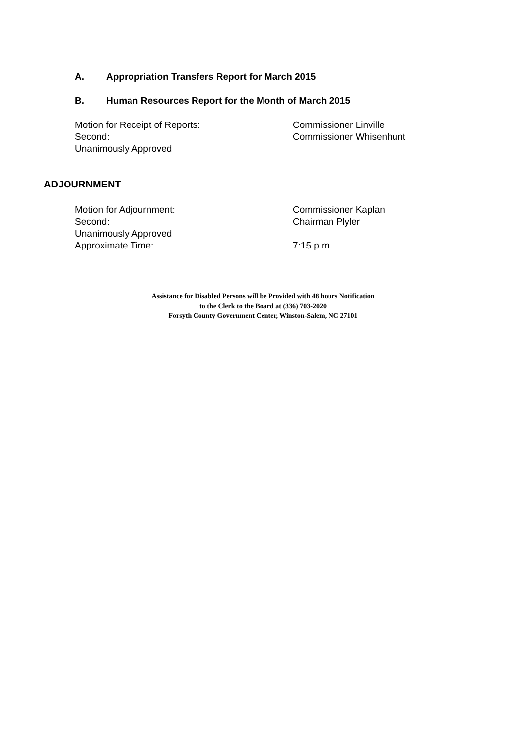A. Appropriation Transfers Report for March 2015
B. Human Resources Report for the Month of March 2015
Motion for Receipt of Reports: Commissioner Linville
Second: Commissioner Whisenhunt
Unanimously Approved
ADJOURNMENT
Motion for Adjournment: Commissioner Kaplan
Second: Chairman Plyler
Unanimously Approved
Approximate Time: 7:15 p.m.
Assistance for Disabled Persons will be Provided with 48 hours Notification
to the Clerk to the Board at (336) 703-2020
Forsyth County Government Center, Winston-Salem, NC 27101